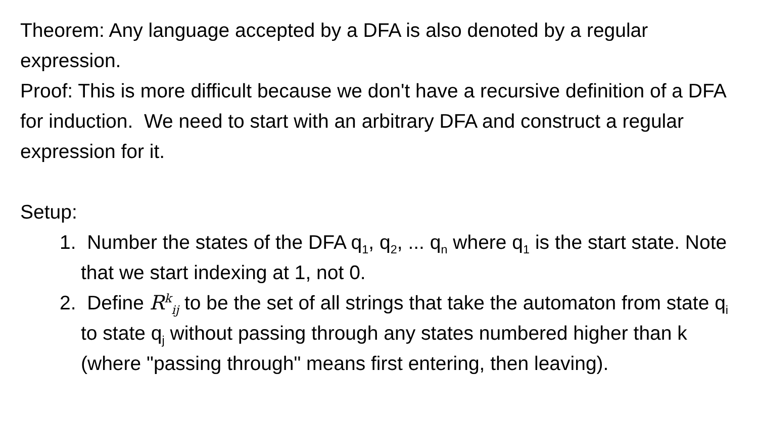Theorem: Any language accepted by a DFA is also denoted by a regular expression.
Proof: This is more difficult because we don't have a recursive definition of a DFA for induction. We need to start with an arbitrary DFA and construct a regular expression for it.
Setup:
1. Number the states of the DFA q<sub>1</sub>, q<sub>2</sub>, ... q<sub>n</sub> where q<sub>1</sub> is the start state. Note that we start indexing at 1, not 0.
2. Define R<sup>k</sup><sub>ij</sub> to be the set of all strings that take the automaton from state q<sub>i</sub> to state q<sub>j</sub> without passing through any states numbered higher than k (where "passing through" means first entering, then leaving).